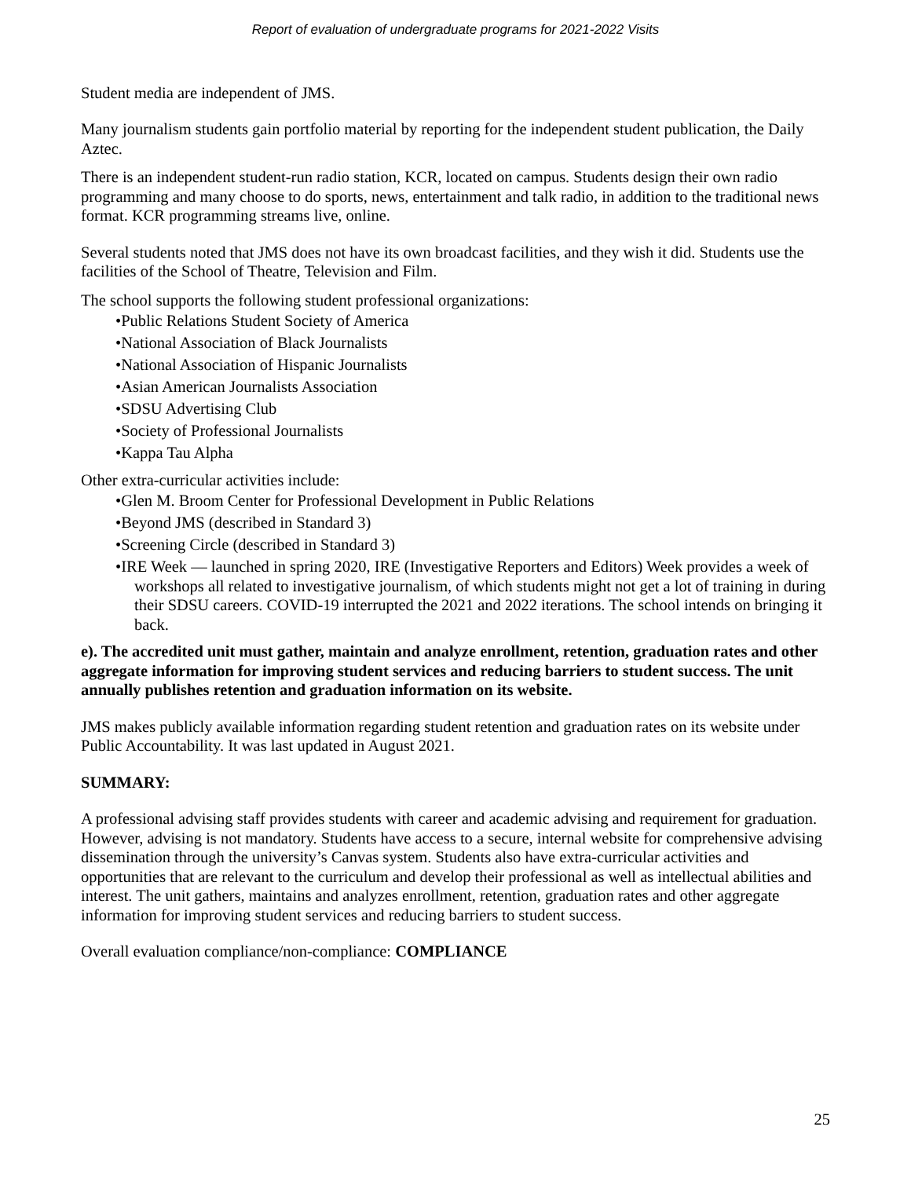Report of evaluation of undergraduate programs for 2021-2022 Visits
Student media are independent of JMS.
Many journalism students gain portfolio material by reporting for the independent student publication, the Daily Aztec.
There is an independent student-run radio station, KCR, located on campus. Students design their own radio programming and many choose to do sports, news, entertainment and talk radio, in addition to the traditional news format. KCR programming streams live, online.
Several students noted that JMS does not have its own broadcast facilities, and they wish it did. Students use the facilities of the School of Theatre, Television and Film.
The school supports the following student professional organizations:
•Public Relations Student Society of America
•National Association of Black Journalists
•National Association of Hispanic Journalists
•Asian American Journalists Association
•SDSU Advertising Club
•Society of Professional Journalists
•Kappa Tau Alpha
Other extra-curricular activities include:
•Glen M. Broom Center for Professional Development in Public Relations
•Beyond JMS (described in Standard 3)
•Screening Circle (described in Standard 3)
•IRE Week — launched in spring 2020, IRE (Investigative Reporters and Editors) Week provides a week of workshops all related to investigative journalism, of which students might not get a lot of training in during their SDSU careers. COVID-19 interrupted the 2021 and 2022 iterations. The school intends on bringing it back.
e). The accredited unit must gather, maintain and analyze enrollment, retention, graduation rates and other aggregate information for improving student services and reducing barriers to student success. The unit annually publishes retention and graduation information on its website.
JMS makes publicly available information regarding student retention and graduation rates on its website under Public Accountability. It was last updated in August 2021.
SUMMARY:
A professional advising staff provides students with career and academic advising and requirement for graduation. However, advising is not mandatory. Students have access to a secure, internal website for comprehensive advising dissemination through the university’s Canvas system. Students also have extra-curricular activities and opportunities that are relevant to the curriculum and develop their professional as well as intellectual abilities and interest. The unit gathers, maintains and analyzes enrollment, retention, graduation rates and other aggregate information for improving student services and reducing barriers to student success.
Overall evaluation compliance/non-compliance: COMPLIANCE
25